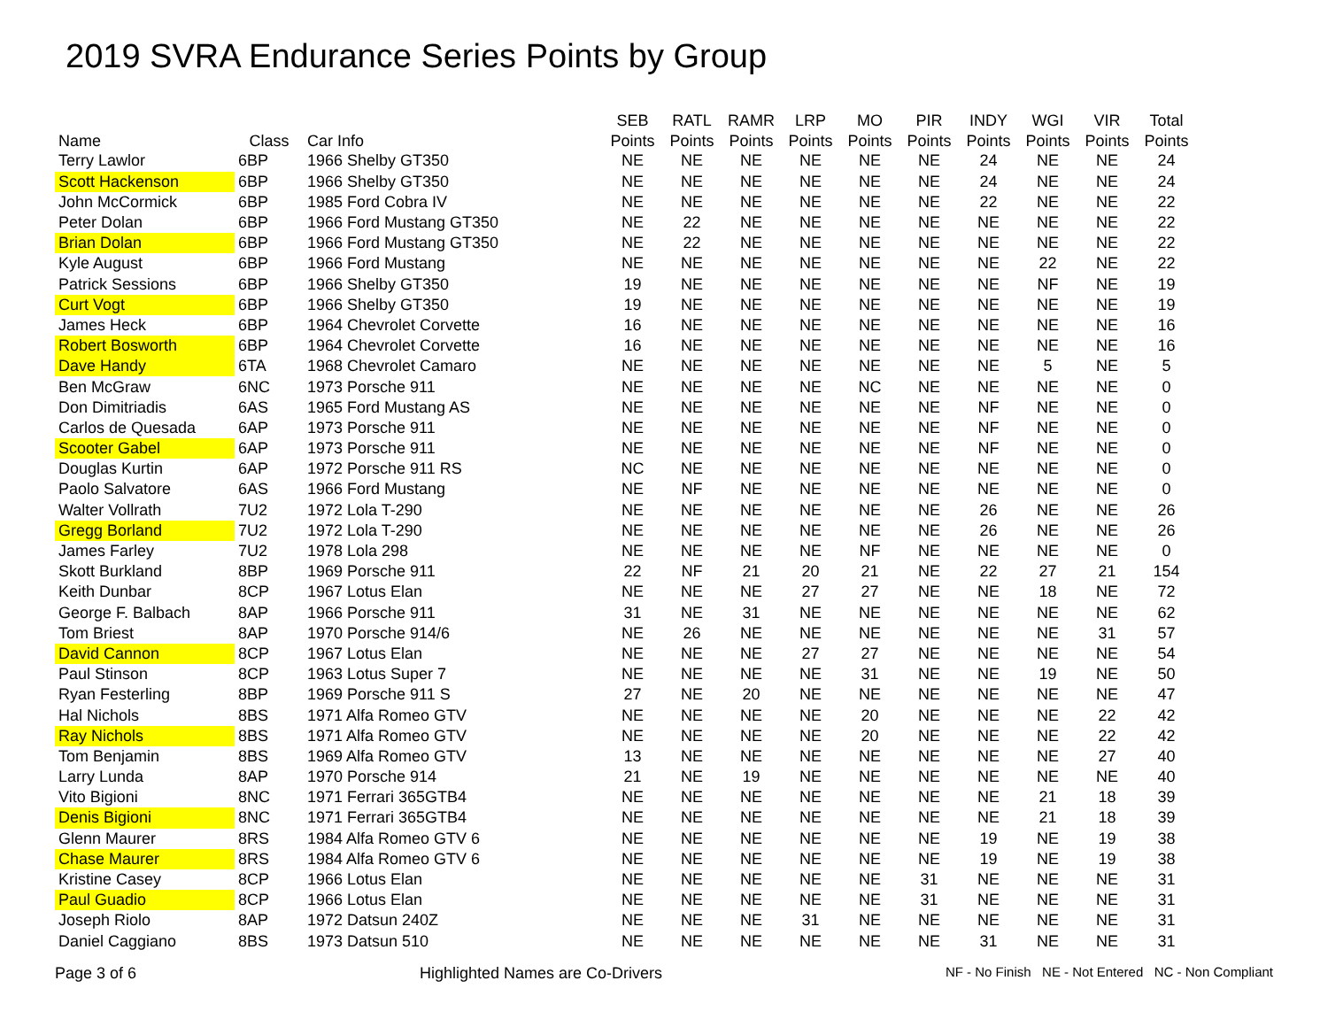2019 SVRA Endurance Series Points by Group
| | | | SEB | RATL | RAMR | LRP | MO | PIR | INDY | WGI | VIR | Total |
| --- | --- | --- | --- | --- | --- | --- | --- | --- | --- | --- | --- | --- |
| Name | Class | Car Info | Points | Points | Points | Points | Points | Points | Points | Points | Points | Points |
| Terry Lawlor | 6BP | 1966 Shelby GT350 | NE | NE | NE | NE | NE | NE | 24 | NE | NE | 24 |
| Scott Hackenson | 6BP | 1966 Shelby GT350 | NE | NE | NE | NE | NE | NE | 24 | NE | NE | 24 |
| John McCormick | 6BP | 1985 Ford Cobra IV | NE | NE | NE | NE | NE | NE | 22 | NE | NE | 22 |
| Peter Dolan | 6BP | 1966 Ford Mustang GT350 | NE | 22 | NE | NE | NE | NE | NE | NE | NE | 22 |
| Brian Dolan | 6BP | 1966 Ford Mustang GT350 | NE | 22 | NE | NE | NE | NE | NE | NE | NE | 22 |
| Kyle August | 6BP | 1966 Ford Mustang | NE | NE | NE | NE | NE | NE | NE | 22 | NE | 22 |
| Patrick Sessions | 6BP | 1966 Shelby GT350 | 19 | NE | NE | NE | NE | NE | NE | NF | NE | 19 |
| Curt Vogt | 6BP | 1966 Shelby GT350 | 19 | NE | NE | NE | NE | NE | NE | NE | NE | 19 |
| James Heck | 6BP | 1964 Chevrolet Corvette | 16 | NE | NE | NE | NE | NE | NE | NE | NE | 16 |
| Robert Bosworth | 6BP | 1964 Chevrolet Corvette | 16 | NE | NE | NE | NE | NE | NE | NE | NE | 16 |
| Dave Handy | 6TA | 1968 Chevrolet Camaro | NE | NE | NE | NE | NE | NE | NE | 5 | NE | 5 |
| Ben McGraw | 6NC | 1973 Porsche 911 | NE | NE | NE | NE | NC | NE | NE | NE | NE | 0 |
| Don Dimitriadis | 6AS | 1965 Ford Mustang AS | NE | NE | NE | NE | NE | NE | NF | NE | NE | 0 |
| Carlos de Quesada | 6AP | 1973 Porsche 911 | NE | NE | NE | NE | NE | NE | NF | NE | NE | 0 |
| Scooter Gabel | 6AP | 1973 Porsche 911 | NE | NE | NE | NE | NE | NE | NF | NE | NE | 0 |
| Douglas Kurtin | 6AP | 1972 Porsche 911 RS | NC | NE | NE | NE | NE | NE | NE | NE | NE | 0 |
| Paolo Salvatore | 6AS | 1966 Ford Mustang | NE | NF | NE | NE | NE | NE | NE | NE | NE | 0 |
| Walter Vollrath | 7U2 | 1972 Lola T-290 | NE | NE | NE | NE | NE | NE | 26 | NE | NE | 26 |
| Gregg Borland | 7U2 | 1972 Lola T-290 | NE | NE | NE | NE | NE | NE | 26 | NE | NE | 26 |
| James Farley | 7U2 | 1978 Lola 298 | NE | NE | NE | NE | NF | NE | NE | NE | NE | 0 |
| Skott Burkland | 8BP | 1969 Porsche 911 | 22 | NF | 21 | 20 | 21 | NE | 22 | 27 | 21 | 154 |
| Keith Dunbar | 8CP | 1967 Lotus Elan | NE | NE | NE | 27 | 27 | NE | NE | 18 | NE | 72 |
| George F. Balbach | 8AP | 1966 Porsche 911 | 31 | NE | 31 | NE | NE | NE | NE | NE | NE | 62 |
| Tom Briest | 8AP | 1970 Porsche 914/6 | NE | 26 | NE | NE | NE | NE | NE | NE | 31 | 57 |
| David Cannon | 8CP | 1967 Lotus Elan | NE | NE | NE | 27 | 27 | NE | NE | NE | NE | 54 |
| Paul Stinson | 8CP | 1963 Lotus Super 7 | NE | NE | NE | NE | 31 | NE | NE | 19 | NE | 50 |
| Ryan Festerling | 8BP | 1969 Porsche 911 S | 27 | NE | 20 | NE | NE | NE | NE | NE | NE | 47 |
| Hal Nichols | 8BS | 1971 Alfa Romeo GTV | NE | NE | NE | NE | 20 | NE | NE | NE | 22 | 42 |
| Ray Nichols | 8BS | 1971 Alfa Romeo GTV | NE | NE | NE | NE | 20 | NE | NE | NE | 22 | 42 |
| Tom Benjamin | 8BS | 1969 Alfa Romeo GTV | 13 | NE | NE | NE | NE | NE | NE | NE | 27 | 40 |
| Larry Lunda | 8AP | 1970 Porsche 914 | 21 | NE | 19 | NE | NE | NE | NE | NE | NE | 40 |
| Vito Bigioni | 8NC | 1971 Ferrari 365GTB4 | NE | NE | NE | NE | NE | NE | NE | 21 | 18 | 39 |
| Denis Bigioni | 8NC | 1971 Ferrari 365GTB4 | NE | NE | NE | NE | NE | NE | NE | 21 | 18 | 39 |
| Glenn Maurer | 8RS | 1984 Alfa Romeo GTV 6 | NE | NE | NE | NE | NE | NE | 19 | NE | 19 | 38 |
| Chase Maurer | 8RS | 1984 Alfa Romeo GTV 6 | NE | NE | NE | NE | NE | NE | 19 | NE | 19 | 38 |
| Kristine Casey | 8CP | 1966 Lotus Elan | NE | NE | NE | NE | NE | 31 | NE | NE | NE | 31 |
| Paul Guadio | 8CP | 1966 Lotus Elan | NE | NE | NE | NE | NE | 31 | NE | NE | NE | 31 |
| Joseph Riolo | 8AP | 1972 Datsun 240Z | NE | NE | NE | 31 | NE | NE | NE | NE | NE | 31 |
| Daniel Caggiano | 8BS | 1973 Datsun 510 | NE | NE | NE | NE | NE | NE | 31 | NE | NE | 31 |
Page 3 of 6 Highlighted Names are Co-Drivers NF - No Finish NE - Not Entered NC - Non Compliant